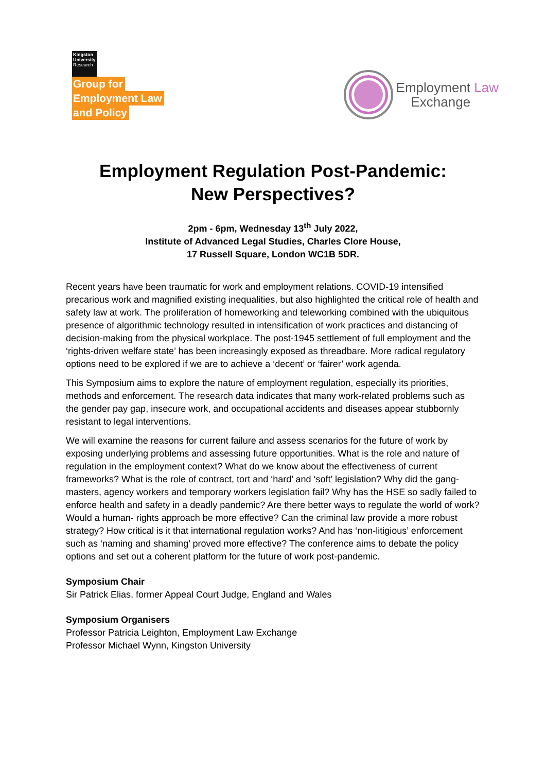Kingston University Research
Group for
Employment Law
and Policy
Employment Law
Exchange
Employment Regulation Post-Pandemic:
New Perspectives?
2pm - 6pm, Wednesday 13<sup>th</sup> July 2022,
Institute of Advanced Legal Studies, Charles Clore House,
17 Russell Square, London WC1B 5DR.
Recent years have been traumatic for work and employment relations. COVID-19 intensified precarious work and magnified existing inequalities, but also highlighted the critical role of health and safety law at work. The proliferation of homeworking and teleworking combined with the ubiquitous presence of algorithmic technology resulted in intensification of work practices and distancing of decision-making from the physical workplace. The post-1945 settlement of full employment and the ‘rights-driven welfare state’ has been increasingly exposed as threadbare. More radical regulatory options need to be explored if we are to achieve a ‘decent’ or ‘fairer’ work agenda.
This Symposium aims to explore the nature of employment regulation, especially its priorities, methods and enforcement. The research data indicates that many work-related problems such as the gender pay gap, insecure work, and occupational accidents and diseases appear stubbornly resistant to legal interventions.
We will examine the reasons for current failure and assess scenarios for the future of work by exposing underlying problems and assessing future opportunities. What is the role and nature of regulation in the employment context? What do we know about the effectiveness of current frameworks? What is the role of contract, tort and ‘hard’ and ‘soft’ legislation? Why did the gang-masters, agency workers and temporary workers legislation fail? Why has the HSE so sadly failed to enforce health and safety in a deadly pandemic? Are there better ways to regulate the world of work? Would a human- rights approach be more effective? Can the criminal law provide a more robust strategy? How critical is it that international regulation works? And has ‘non-litigious’ enforcement such as ‘naming and shaming’ proved more effective? The conference aims to debate the policy options and set out a coherent platform for the future of work post-pandemic.
Symposium Chair
Sir Patrick Elias, former Appeal Court Judge, England and Wales
Symposium Organisers
Professor Patricia Leighton, Employment Law Exchange
Professor Michael Wynn, Kingston University